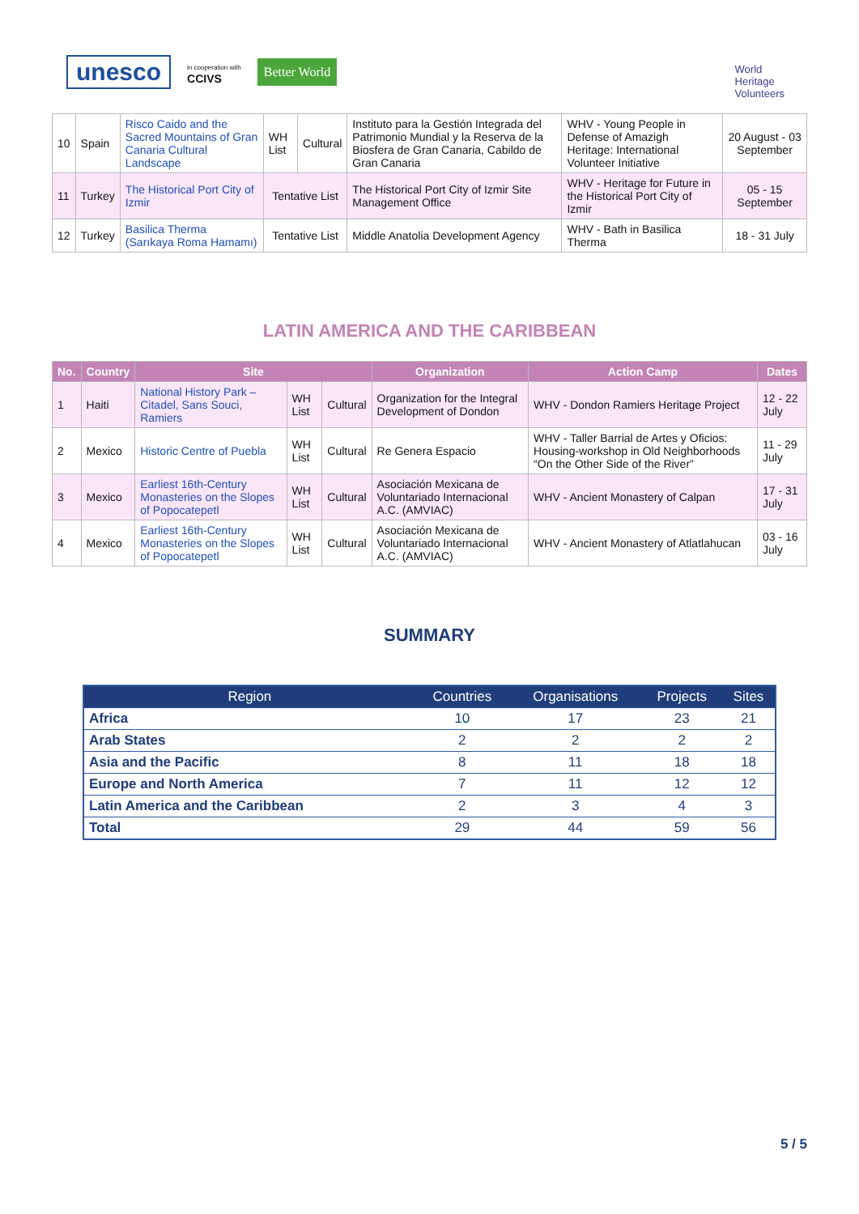unesco in cooperation with
CCIVS Better World
World
Heritage
Volunteers
| 10 | Spain | Risco Caido and the Sacred Mountains of Gran Canaria Cultural Landscape | WH List | Cultural | Instituto para la Gestión Integrada del Patrimonio Mundial y la Reserva de la Biosfera de Gran Canaria, Cabildo de Gran Canaria | WHV - Young People in Defense of Amazigh Heritage: International Volunteer Initiative | 20 August - 03 September |
| 11 | Turkey | The Historical Port City of Izmir | Tentative List | | The Historical Port City of Izmir Site Management Office | WHV - Heritage for Future in the Historical Port City of Izmir | 05 - 15 September |
| 12 | Turkey | Basilica Therma (Sarıkaya Roma Hamamı) | Tentative List | | Middle Anatolia Development Agency | WHV - Bath in Basilica Therma | 18 - 31 July |
LATIN AMERICA AND THE CARIBBEAN
| No. | Country | Site | | | Organization | Action Camp | Dates |
| --- | --- | --- | --- | --- | --- | --- | --- |
| 1 | Haiti | National History Park – Citadel, Sans Souci, Ramiers | WH List | Cultural | Organization for the Integral Development of Dondon | WHV - Dondon Ramiers Heritage Project | 12 - 22 July |
| 2 | Mexico | Historic Centre of Puebla | WH List | Cultural | Re Genera Espacio | WHV - Taller Barrial de Artes y Oficios: Housing-workshop in Old Neighborhoods “On the Other Side of the River” | 11 - 29 July |
| 3 | Mexico | Earliest 16th-Century Monasteries on the Slopes of Popocatepetl | WH List | Cultural | Asociación Mexicana de Voluntariado Internacional A.C. (AMVIAC) | WHV - Ancient Monastery of Calpan | 17 - 31 July |
| 4 | Mexico | Earliest 16th-Century Monasteries on the Slopes of Popocatepetl | WH List | Cultural | Asociación Mexicana de Voluntariado Internacional A.C. (AMVIAC) | WHV - Ancient Monastery of Atlatlahucan | 03 - 16 July |
SUMMARY
| Region | Countries | Organisations | Projects | Sites |
| --- | --- | --- | --- | --- |
| Africa | 10 | 17 | 23 | 21 |
| Arab States | 2 | 2 | 2 | 2 |
| Asia and the Pacific | 8 | 11 | 18 | 18 |
| Europe and North America | 7 | 11 | 12 | 12 |
| Latin America and the Caribbean | 2 | 3 | 4 | 3 |
| Total | 29 | 44 | 59 | 56 |
5 / 5